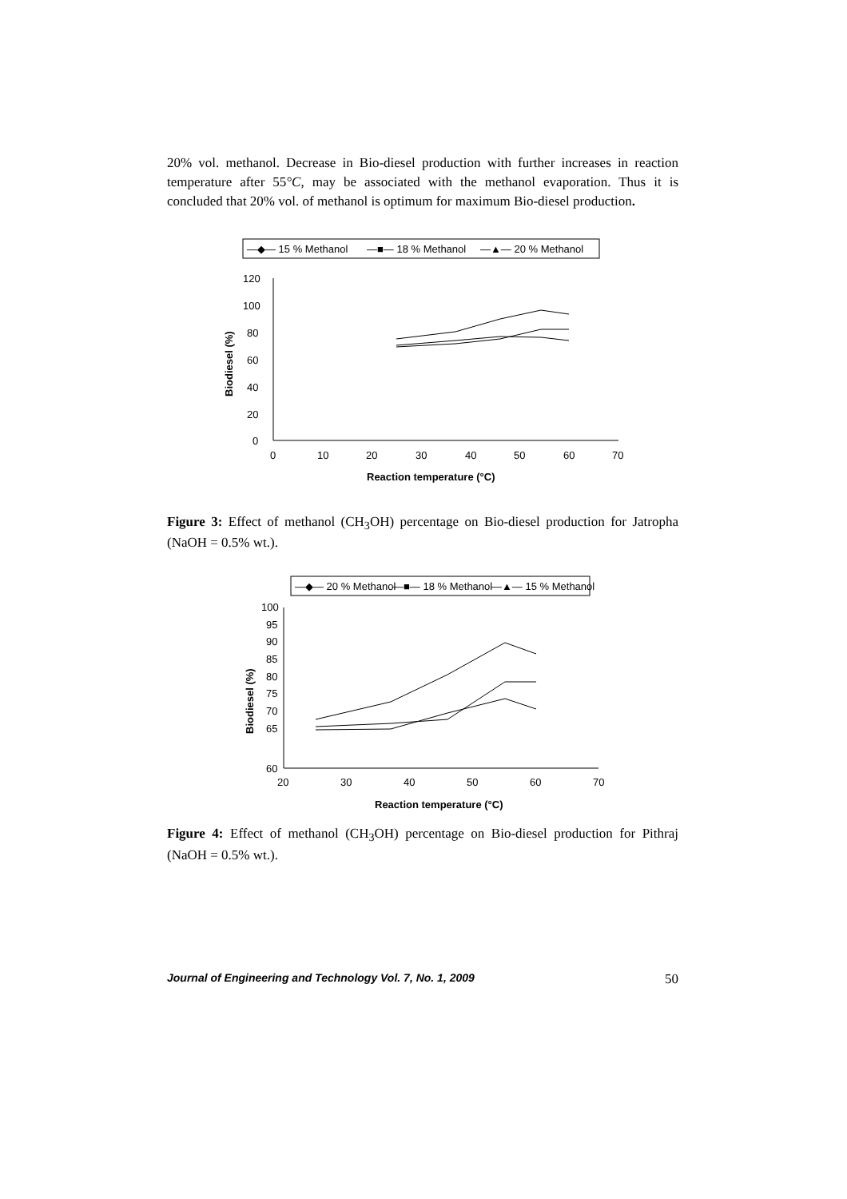20% vol. methanol. Decrease in Bio-diesel production with further increases in reaction temperature after 55°C, may be associated with the methanol evaporation. Thus it is concluded that 20% vol. of methanol is optimum for maximum Bio-diesel production.
—◆— 15 % Methanol
—■— 18 % Methanol
—▲— 20 % Methanol
120
100
80
60
40
20
0
0
10
20
30
40
50
60
70
Reaction temperature (°C)
Biodiesel (%)
Figure 3: Effect of methanol (CH<sub>3</sub>OH) percentage on Bio-diesel production for Jatropha (NaOH = 0.5% wt.).
—◆— 20 % Methanol
—■— 18 % Methanol
—▲— 15 % Methanol
100
95
90
85
80
75
70
65
60
20
30
40
50
60
70
Reaction temperature (°C)
Biodiesel (%)
Figure 4: Effect of methanol (CH<sub>3</sub>OH) percentage on Bio-diesel production for Pithraj (NaOH = 0.5% wt.).
Journal of Engineering and Technology Vol. 7, No. 1, 2009 50